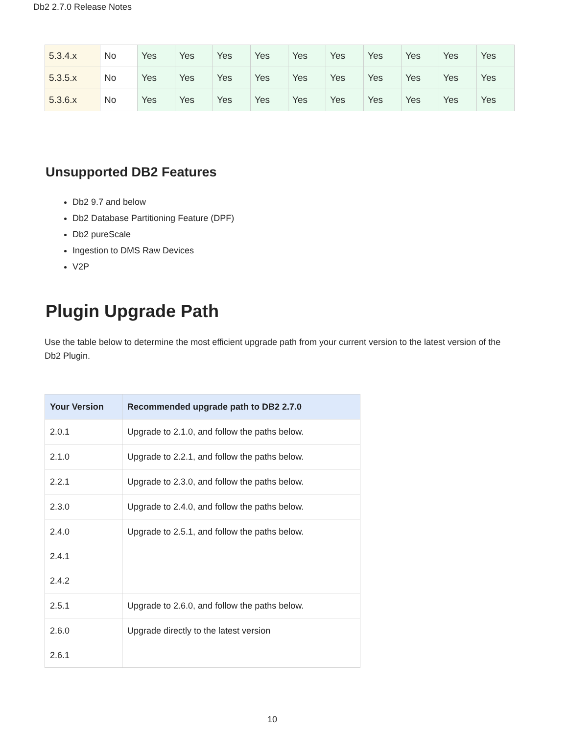Db2 2.7.0 Release Notes
| 5.3.4.x | No | Yes | Yes | Yes | Yes | Yes | Yes | Yes | Yes | Yes | Yes |
| 5.3.5.x | No | Yes | Yes | Yes | Yes | Yes | Yes | Yes | Yes | Yes | Yes |
| 5.3.6.x | No | Yes | Yes | Yes | Yes | Yes | Yes | Yes | Yes | Yes | Yes |
Unsupported DB2 Features
Db2 9.7 and below
Db2 Database Partitioning Feature (DPF)
Db2 pureScale
Ingestion to DMS Raw Devices
V2P
Plugin Upgrade Path
Use the table below to determine the most efficient upgrade path from your current version to the latest version of the Db2 Plugin.
| Your Version | Recommended upgrade path to DB2 2.7.0 |
| --- | --- |
| 2.0.1 | Upgrade to 2.1.0, and follow the paths below. |
| 2.1.0 | Upgrade to 2.2.1, and follow the paths below. |
| 2.2.1 | Upgrade to 2.3.0, and follow the paths below. |
| 2.3.0 | Upgrade to 2.4.0, and follow the paths below. |
| 2.4.0 2.4.1 2.4.2 | Upgrade to 2.5.1, and follow the paths below. |
| 2.5.1 | Upgrade to 2.6.0, and follow the paths below. |
| 2.6.0 2.6.1 | Upgrade directly to the latest version |
10